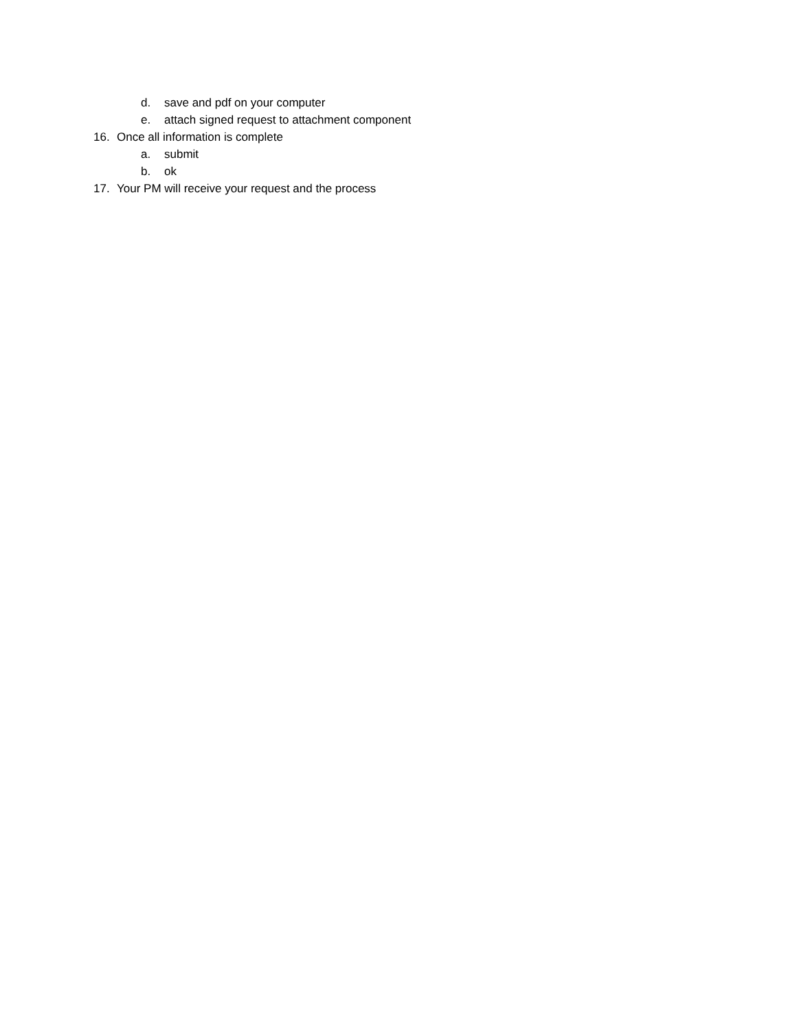d. save and pdf on your computer
e. attach signed request to attachment component
16. Once all information is complete
a. submit
b. ok
17. Your PM will receive your request and the process